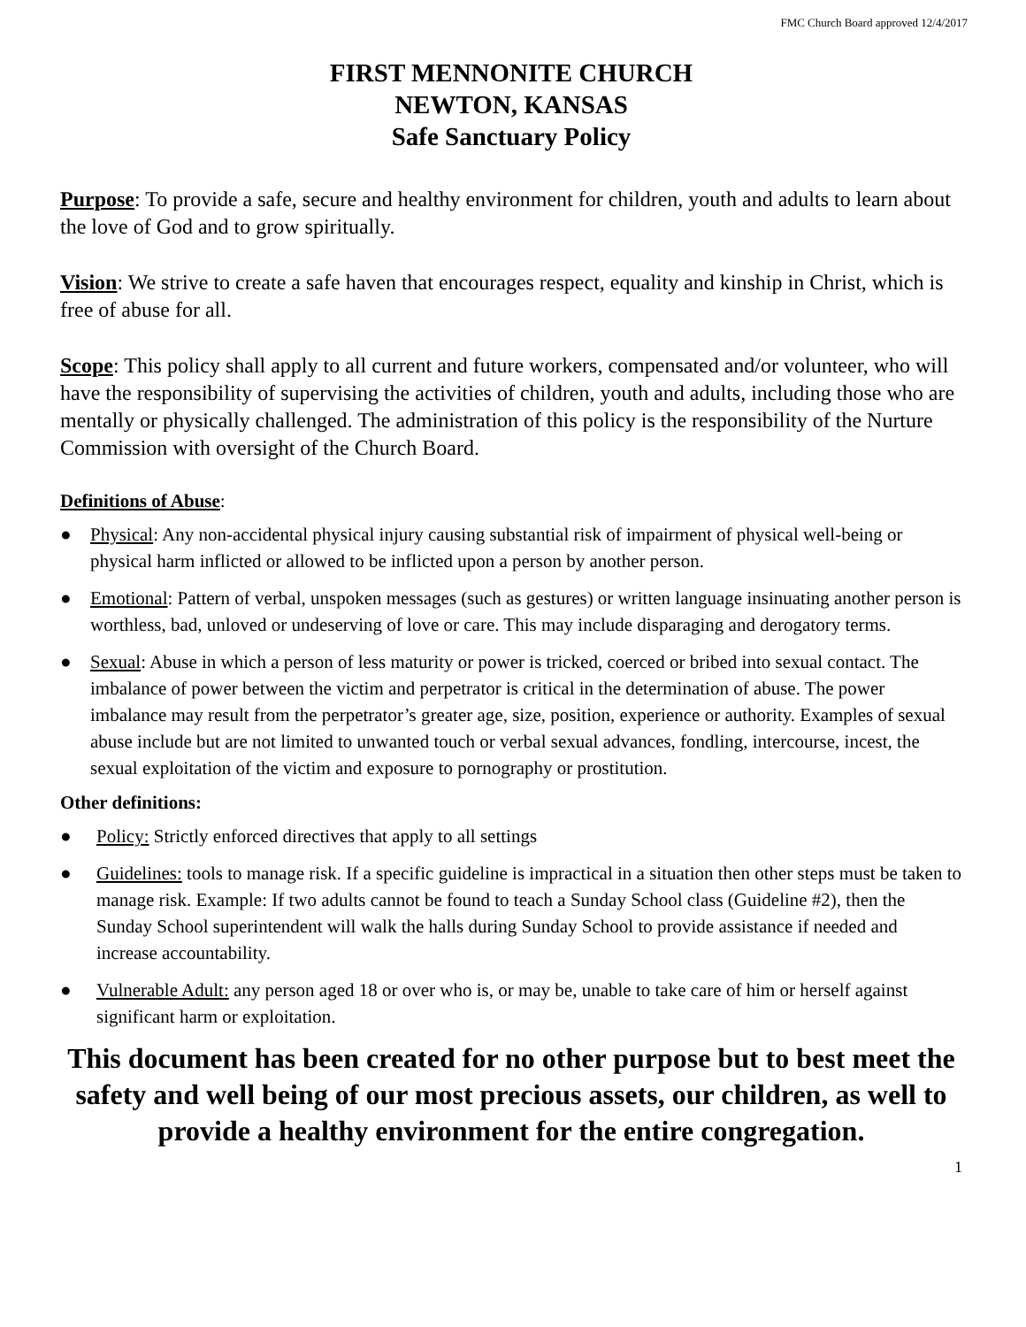FMC Church Board approved 12/4/2017
FIRST MENNONITE CHURCH
NEWTON, KANSAS
Safe Sanctuary Policy
Purpose: To provide a safe, secure and healthy environment for children, youth and adults to learn about the love of God and to grow spiritually.
Vision: We strive to create a safe haven that encourages respect, equality and kinship in Christ, which is free of abuse for all.
Scope: This policy shall apply to all current and future workers, compensated and/or volunteer, who will have the responsibility of supervising the activities of children, youth and adults, including those who are mentally or physically challenged. The administration of this policy is the responsibility of the Nurture Commission with oversight of the Church Board.
Definitions of Abuse:
● Physical: Any non-accidental physical injury causing substantial risk of impairment of physical well-being or physical harm inflicted or allowed to be inflicted upon a person by another person.
● Emotional: Pattern of verbal, unspoken messages (such as gestures) or written language insinuating another person is worthless, bad, unloved or undeserving of love or care. This may include disparaging and derogatory terms.
● Sexual: Abuse in which a person of less maturity or power is tricked, coerced or bribed into sexual contact. The imbalance of power between the victim and perpetrator is critical in the determination of abuse. The power imbalance may result from the perpetrator’s greater age, size, position, experience or authority. Examples of sexual abuse include but are not limited to unwanted touch or verbal sexual advances, fondling, intercourse, incest, the sexual exploitation of the victim and exposure to pornography or prostitution.
Other definitions:
● Policy: Strictly enforced directives that apply to all settings
● Guidelines: tools to manage risk. If a specific guideline is impractical in a situation then other steps must be taken to manage risk. Example: If two adults cannot be found to teach a Sunday School class (Guideline #2), then the Sunday School superintendent will walk the halls during Sunday School to provide assistance if needed and increase accountability.
● Vulnerable Adult: any person aged 18 or over who is, or may be, unable to take care of him or herself against significant harm or exploitation.
This document has been created for no other purpose but to best meet the safety and well being of our most precious assets, our children, as well to provide a healthy environment for the entire congregation.
1